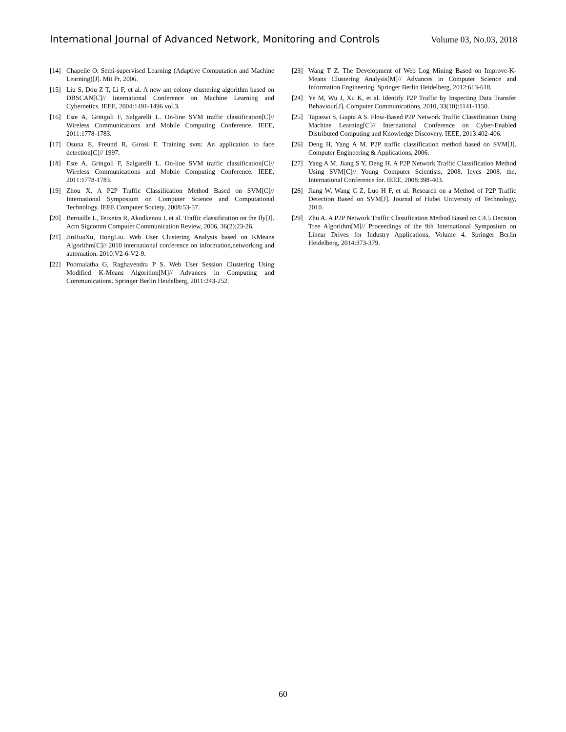International Journal of Advanced Network, Monitoring and Controls Volume 03, No.03, 2018
[14] Chapelle O. Semi-supervised Learning (Adaptive Computation and Machine Learning)[J]. Mit Pr, 2006.
[15] Liu S, Dou Z T, Li F, et al. A new ant colony clustering algorithm based on DBSCAN[C]// International Conference on Machine Learning and Cybernetics. IEEE, 2004:1491-1496 vol.3.
[16] Este A, Gringoli F, Salgarelli L. On-line SVM traffic classification[C]// Wireless Communications and Mobile Computing Conference. IEEE, 2011:1778-1783.
[17] Osuna E, Freund R, Girosi F. Training svm: An application to face detection[C]// 1997.
[18] Este A, Gringoli F, Salgarelli L. On-line SVM traffic classification[C]// Wireless Communications and Mobile Computing Conference. IEEE, 2011:1778-1783.
[19] Zhou X. A P2P Traffic Classification Method Based on SVM[C]// International Symposium on Computer Science and Computational Technology. IEEE Computer Society, 2008:53-57.
[20] Bernaille L, Teixeira R, Akodkenou I, et al. Traffic classification on the fly[J]. Acm Sigcomm Computer Communication Review, 2006, 36(2):23-26.
[21] JinHuaXu, HongLiu. Web User Clustering Analysis based on KMeans Algorithm[C]// 2010 international conference on information,networking and automation. 2010:V2-6-V2-9.
[22] Poornalatha G, Raghavendra P S. Web User Session Clustering Using Modified K-Means Algorithm[M]// Advances in Computing and Communications. Springer Berlin Heidelberg, 2011:243-252.
[23] Wang T Z. The Development of Web Log Mining Based on Improve-K-Means Clustering Analysis[M]// Advances in Computer Science and Information Engineering. Springer Berlin Heidelberg, 2012:613-618.
[24] Ye M, Wu J, Xu K, et al. Identify P2P Traffic by Inspecting Data Transfer Behaviour[J]. Computer Communications, 2010, 33(10):1141-1150.
[25] Tapaswi S, Gupta A S. Flow-Based P2P Network Traffic Classification Using Machine Learning[C]// International Conference on Cyber-Enabled Distributed Computing and Knowledge Discovery. IEEE, 2013:402-406.
[26] Deng H, Yang A M. P2P traffic classification method based on SVM[J]. Computer Engineering & Applications, 2006.
[27] Yang A M, Jiang S Y, Deng H. A P2P Network Traffic Classification Method Using SVM[C]// Young Computer Scientists, 2008. Icycs 2008. the, International Conference for. IEEE, 2008:398-403.
[28] Jiang W, Wang C Z, Luo H F, et al. Research on a Method of P2P Traffic Detection Based on SVM[J]. Journal of Hubei University of Technology, 2010.
[29] Zhu A. A P2P Network Traffic Classification Method Based on C4.5 Decision Tree Algorithm[M]// Proceedings of the 9th International Symposium on Linear Drives for Industry Applications, Volume 4. Springer Berlin Heidelberg, 2014:373-379.
60